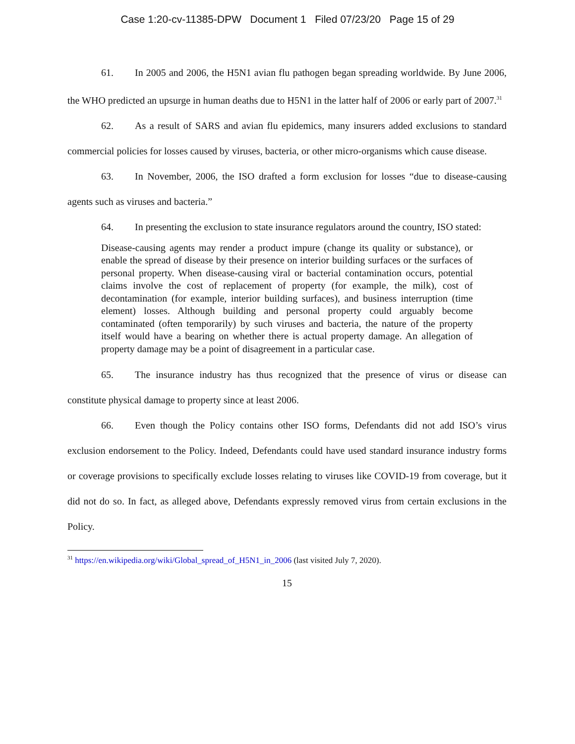Case 1:20-cv-11385-DPW Document 1 Filed 07/23/20 Page 15 of 29
61. In 2005 and 2006, the H5N1 avian flu pathogen began spreading worldwide. By June 2006, the WHO predicted an upsurge in human deaths due to H5N1 in the latter half of 2006 or early part of 2007.<sup>31</sup>
62. As a result of SARS and avian flu epidemics, many insurers added exclusions to standard commercial policies for losses caused by viruses, bacteria, or other micro-organisms which cause disease.
63. In November, 2006, the ISO drafted a form exclusion for losses “due to disease-causing agents such as viruses and bacteria.”
64. In presenting the exclusion to state insurance regulators around the country, ISO stated:
Disease-causing agents may render a product impure (change its quality or substance), or enable the spread of disease by their presence on interior building surfaces or the surfaces of personal property. When disease-causing viral or bacterial contamination occurs, potential claims involve the cost of replacement of property (for example, the milk), cost of decontamination (for example, interior building surfaces), and business interruption (time element) losses. Although building and personal property could arguably become contaminated (often temporarily) by such viruses and bacteria, the nature of the property itself would have a bearing on whether there is actual property damage. An allegation of property damage may be a point of disagreement in a particular case.
65. The insurance industry has thus recognized that the presence of virus or disease can constitute physical damage to property since at least 2006.
66. Even though the Policy contains other ISO forms, Defendants did not add ISO’s virus exclusion endorsement to the Policy. Indeed, Defendants could have used standard insurance industry forms or coverage provisions to specifically exclude losses relating to viruses like COVID-19 from coverage, but it did not do so. In fact, as alleged above, Defendants expressly removed virus from certain exclusions in the Policy.
<sup>31</sup> https://en.wikipedia.org/wiki/Global_spread_of_H5N1_in_2006 (last visited July 7, 2020).
15